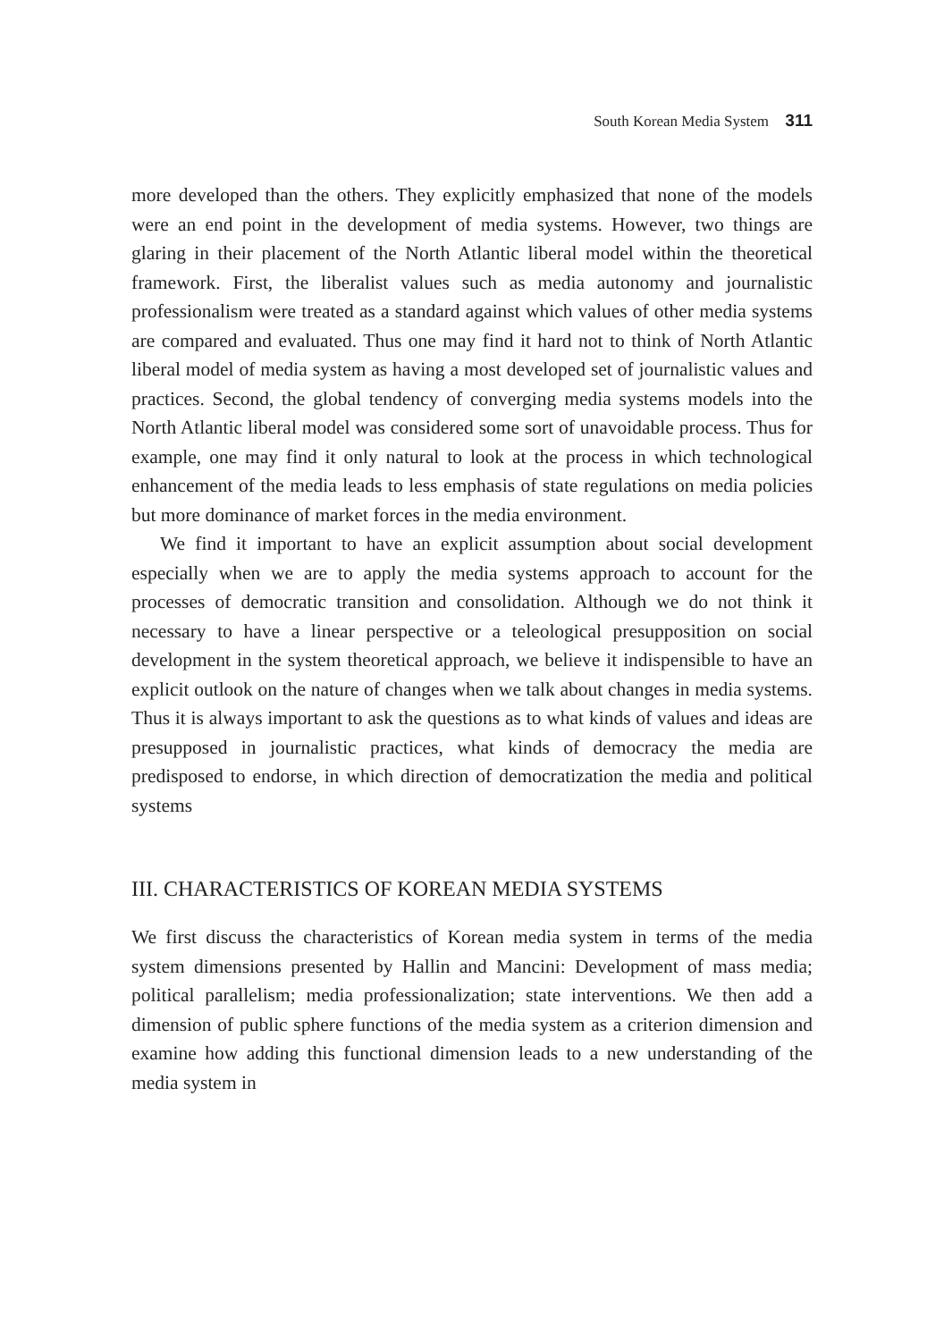South Korean Media System 311
more developed than the others. They explicitly emphasized that none of the models were an end point in the development of media systems. However, two things are glaring in their placement of the North Atlantic liberal model within the theoretical framework. First, the liberalist values such as media autonomy and journalistic professionalism were treated as a standard against which values of other media systems are compared and evaluated. Thus one may find it hard not to think of North Atlantic liberal model of media system as having a most developed set of journalistic values and practices. Second, the global tendency of converging media systems models into the North Atlantic liberal model was considered some sort of unavoidable process. Thus for example, one may find it only natural to look at the process in which technological enhancement of the media leads to less emphasis of state regulations on media policies but more dominance of market forces in the media environment.
We find it important to have an explicit assumption about social development especially when we are to apply the media systems approach to account for the processes of democratic transition and consolidation. Although we do not think it necessary to have a linear perspective or a teleological presupposition on social development in the system theoretical approach, we believe it indispensible to have an explicit outlook on the nature of changes when we talk about changes in media systems. Thus it is always important to ask the questions as to what kinds of values and ideas are presupposed in journalistic practices, what kinds of democracy the media are predisposed to endorse, in which direction of democratization the media and political systems
III. CHARACTERISTICS OF KOREAN MEDIA SYSTEMS
We first discuss the characteristics of Korean media system in terms of the media system dimensions presented by Hallin and Mancini: Development of mass media; political parallelism; media professionalization; state interventions. We then add a dimension of public sphere functions of the media system as a criterion dimension and examine how adding this functional dimension leads to a new understanding of the media system in